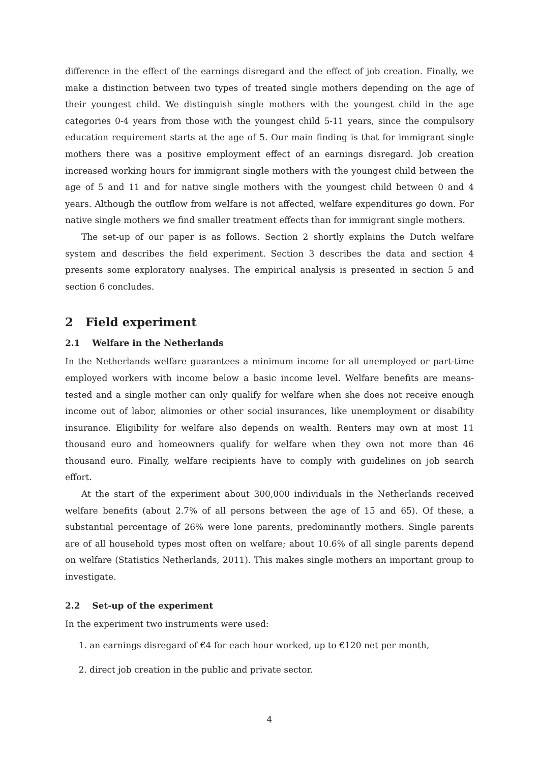difference in the effect of the earnings disregard and the effect of job creation. Finally, we make a distinction between two types of treated single mothers depending on the age of their youngest child. We distinguish single mothers with the youngest child in the age categories 0-4 years from those with the youngest child 5-11 years, since the compulsory education requirement starts at the age of 5. Our main finding is that for immigrant single mothers there was a positive employment effect of an earnings disregard. Job creation increased working hours for immigrant single mothers with the youngest child between the age of 5 and 11 and for native single mothers with the youngest child between 0 and 4 years. Although the outflow from welfare is not affected, welfare expenditures go down. For native single mothers we find smaller treatment effects than for immigrant single mothers.
The set-up of our paper is as follows. Section 2 shortly explains the Dutch welfare system and describes the field experiment. Section 3 describes the data and section 4 presents some exploratory analyses. The empirical analysis is presented in section 5 and section 6 concludes.
2 Field experiment
2.1 Welfare in the Netherlands
In the Netherlands welfare guarantees a minimum income for all unemployed or part-time employed workers with income below a basic income level. Welfare benefits are means-tested and a single mother can only qualify for welfare when she does not receive enough income out of labor, alimonies or other social insurances, like unemployment or disability insurance. Eligibility for welfare also depends on wealth. Renters may own at most 11 thousand euro and homeowners qualify for welfare when they own not more than 46 thousand euro. Finally, welfare recipients have to comply with guidelines on job search effort.
At the start of the experiment about 300,000 individuals in the Netherlands received welfare benefits (about 2.7% of all persons between the age of 15 and 65). Of these, a substantial percentage of 26% were lone parents, predominantly mothers. Single parents are of all household types most often on welfare; about 10.6% of all single parents depend on welfare (Statistics Netherlands, 2011). This makes single mothers an important group to investigate.
2.2 Set-up of the experiment
In the experiment two instruments were used:
1. an earnings disregard of €4 for each hour worked, up to €120 net per month,
2. direct job creation in the public and private sector.
4